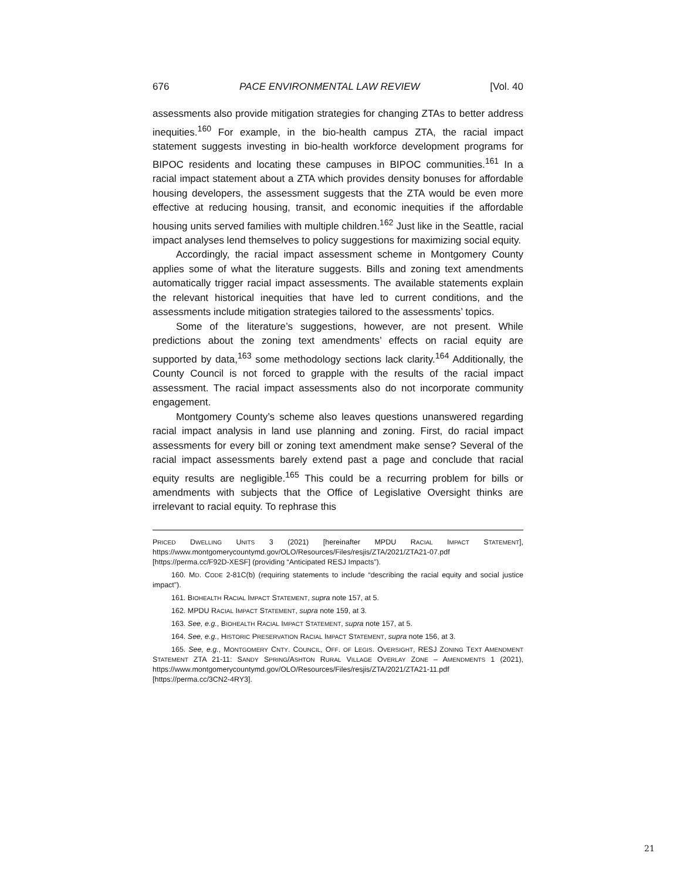676 PACE ENVIRONMENTAL LAW REVIEW [Vol. 40
assessments also provide mitigation strategies for changing ZTAs to better address inequities.<sup>160</sup> For example, in the bio-health campus ZTA, the racial impact statement suggests investing in bio-health workforce development programs for BIPOC residents and locating these campuses in BIPOC communities.<sup>161</sup> In a racial impact statement about a ZTA which provides density bonuses for affordable housing developers, the assessment suggests that the ZTA would be even more effective at reducing housing, transit, and economic inequities if the affordable housing units served families with multiple children.<sup>162</sup> Just like in the Seattle, racial impact analyses lend themselves to policy suggestions for maximizing social equity.
Accordingly, the racial impact assessment scheme in Montgomery County applies some of what the literature suggests. Bills and zoning text amendments automatically trigger racial impact assessments. The available statements explain the relevant historical inequities that have led to current conditions, and the assessments include mitigation strategies tailored to the assessments’ topics.
Some of the literature’s suggestions, however, are not present. While predictions about the zoning text amendments’ effects on racial equity are supported by data,<sup>163</sup> some methodology sections lack clarity.<sup>164</sup> Additionally, the County Council is not forced to grapple with the results of the racial impact assessment. The racial impact assessments also do not incorporate community engagement.
Montgomery County’s scheme also leaves questions unanswered regarding racial impact analysis in land use planning and zoning. First, do racial impact assessments for every bill or zoning text amendment make sense? Several of the racial impact assessments barely extend past a page and conclude that racial equity results are negligible.<sup>165</sup> This could be a recurring problem for bills or amendments with subjects that the Office of Legislative Oversight thinks are irrelevant to racial equity. To rephrase this
PRICED DWELLING UNITS 3 (2021) [hereinafter MPDU RACIAL IMPACT STATEMENT], https://www.montgomerycountymd.gov/OLO/Resources/Files/resjis/ZTA/2021/ZTA21-07.pdf [https://perma.cc/F92D-XESF] (providing “Anticipated RESJ Impacts”).
160. MD. CODE 2-81C(b) (requiring statements to include “describing the racial equity and social justice impact”).
161. BIOHEALTH RACIAL IMPACT STATEMENT, supra note 157, at 5.
162. MPDU RACIAL IMPACT STATEMENT, supra note 159, at 3.
163. See, e.g., BIOHEALTH RACIAL IMPACT STATEMENT, supra note 157, at 5.
164. See, e.g., HISTORIC PRESERVATION RACIAL IMPACT STATEMENT, supra note 156, at 3.
165. See, e.g., MONTGOMERY CNTY. COUNCIL, OFF. OF LEGIS. OVERSIGHT, RESJ ZONING TEXT AMENDMENT STATEMENT ZTA 21-11: SANDY SPRING/ASHTON RURAL VILLAGE OVERLAY ZONE – AMENDMENTS 1 (2021), https://www.montgomerycountymd.gov/OLO/Resources/Files/resjis/ZTA/2021/ZTA21-11.pdf [https://perma.cc/3CN2-4RY3].
21